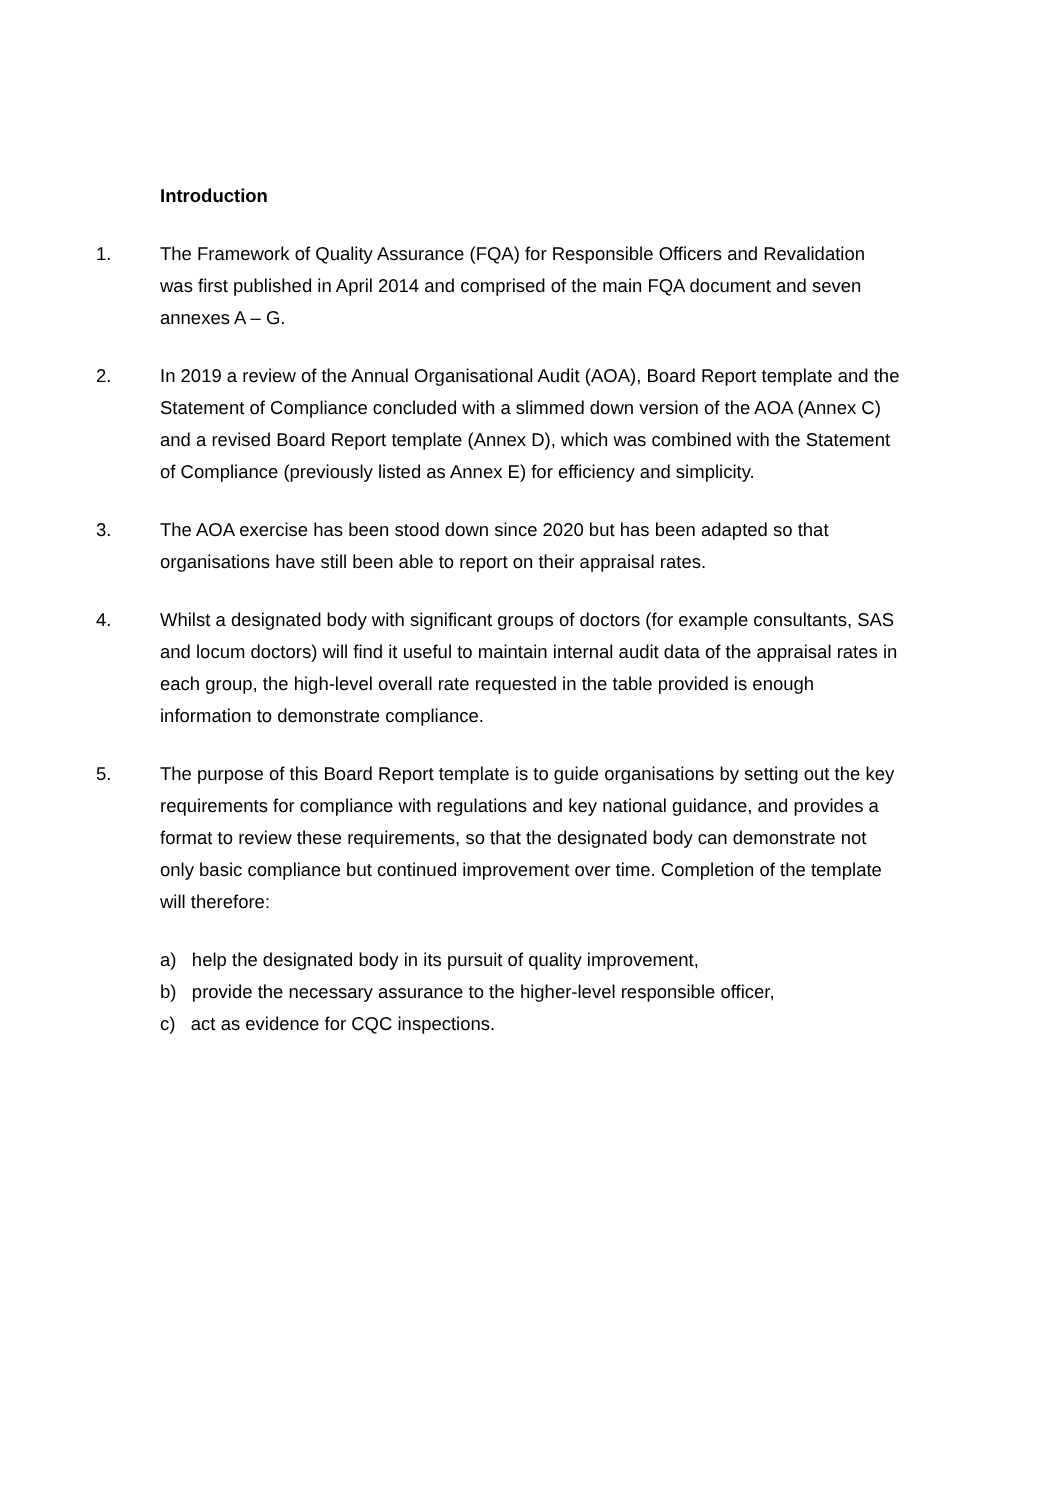Introduction
1. The Framework of Quality Assurance (FQA) for Responsible Officers and Revalidation was first published in April 2014 and comprised of the main FQA document and seven annexes A – G.
2. In 2019 a review of the Annual Organisational Audit (AOA), Board Report template and the Statement of Compliance concluded with a slimmed down version of the AOA (Annex C) and a revised Board Report template (Annex D), which was combined with the Statement of Compliance (previously listed as Annex E) for efficiency and simplicity.
3. The AOA exercise has been stood down since 2020 but has been adapted so that organisations have still been able to report on their appraisal rates.
4. Whilst a designated body with significant groups of doctors (for example consultants, SAS and locum doctors) will find it useful to maintain internal audit data of the appraisal rates in each group, the high-level overall rate requested in the table provided is enough information to demonstrate compliance.
5. The purpose of this Board Report template is to guide organisations by setting out the key requirements for compliance with regulations and key national guidance, and provides a format to review these requirements, so that the designated body can demonstrate not only basic compliance but continued improvement over time. Completion of the template will therefore:
a) help the designated body in its pursuit of quality improvement,
b) provide the necessary assurance to the higher-level responsible officer,
c) act as evidence for CQC inspections.